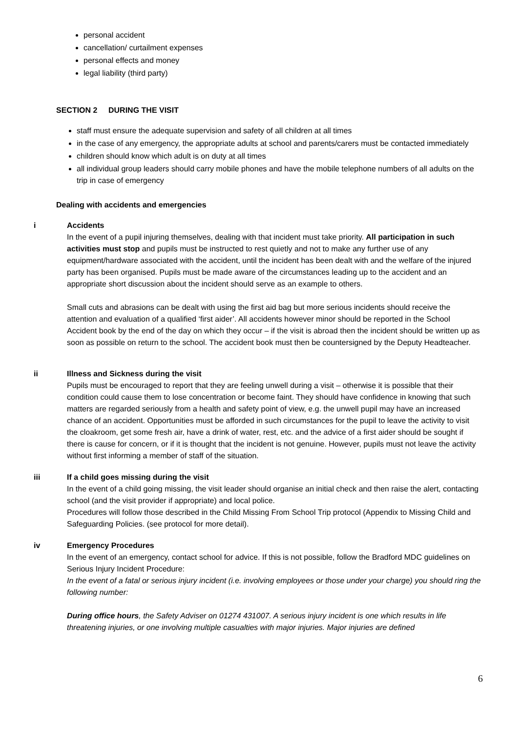personal accident
cancellation/ curtailment expenses
personal effects and money
legal liability (third party)
SECTION 2 DURING THE VISIT
staff must ensure the adequate supervision and safety of all children at all times
in the case of any emergency, the appropriate adults at school and parents/carers must be contacted immediately
children should know which adult is on duty at all times
all individual group leaders should carry mobile phones and have the mobile telephone numbers of all adults on the trip in case of emergency
Dealing with accidents and emergencies
i Accidents
In the event of a pupil injuring themselves, dealing with that incident must take priority. All participation in such activities must stop and pupils must be instructed to rest quietly and not to make any further use of any equipment/hardware associated with the accident, until the incident has been dealt with and the welfare of the injured party has been organised. Pupils must be made aware of the circumstances leading up to the accident and an appropriate short discussion about the incident should serve as an example to others.
Small cuts and abrasions can be dealt with using the first aid bag but more serious incidents should receive the attention and evaluation of a qualified ‘first aider’. All accidents however minor should be reported in the School Accident book by the end of the day on which they occur – if the visit is abroad then the incident should be written up as soon as possible on return to the school. The accident book must then be countersigned by the Deputy Headteacher.
ii Illness and Sickness during the visit
Pupils must be encouraged to report that they are feeling unwell during a visit – otherwise it is possible that their condition could cause them to lose concentration or become faint. They should have confidence in knowing that such matters are regarded seriously from a health and safety point of view, e.g. the unwell pupil may have an increased chance of an accident. Opportunities must be afforded in such circumstances for the pupil to leave the activity to visit the cloakroom, get some fresh air, have a drink of water, rest, etc. and the advice of a first aider should be sought if there is cause for concern, or if it is thought that the incident is not genuine. However, pupils must not leave the activity without first informing a member of staff of the situation.
iii If a child goes missing during the visit
In the event of a child going missing, the visit leader should organise an initial check and then raise the alert, contacting school (and the visit provider if appropriate) and local police.
Procedures will follow those described in the Child Missing From School Trip protocol (Appendix to Missing Child and Safeguarding Policies. (see protocol for more detail).
iv Emergency Procedures
In the event of an emergency, contact school for advice. If this is not possible, follow the Bradford MDC guidelines on Serious Injury Incident Procedure:
In the event of a fatal or serious injury incident (i.e. involving employees or those under your charge) you should ring the following number:
During office hours, the Safety Adviser on 01274 431007. A serious injury incident is one which results in life threatening injuries, or one involving multiple casualties with major injuries. Major injuries are defined
6